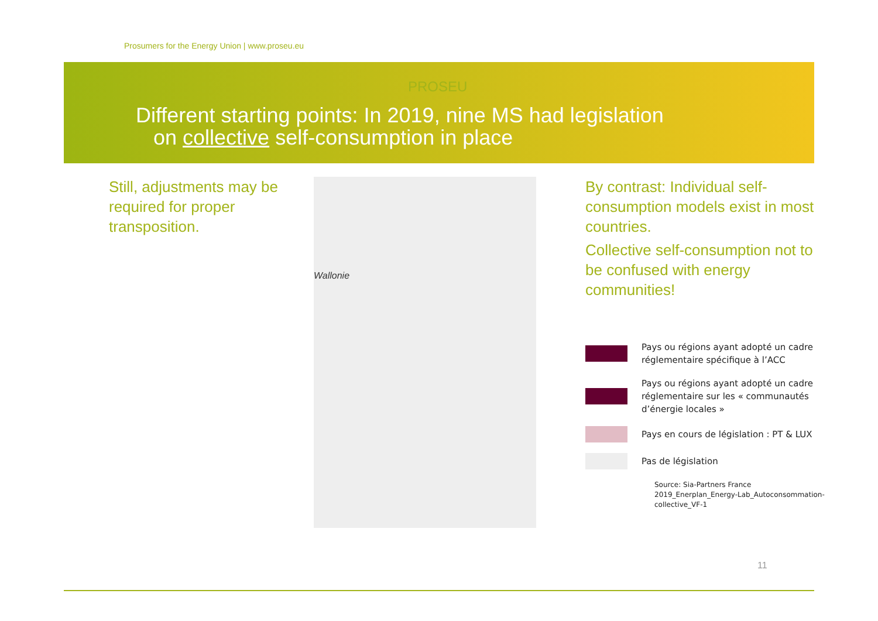Prosumers for the Energy Union | www.proseu.eu
PROSEU
Different starting points: In 2019, nine MS had legislation
on collective self-consumption in place
Still, adjustments may be required for proper transposition.
Wallonie
By contrast: Individual self-consumption models exist in most countries.
Collective self-consumption not to be confused with energy communities!
Pays ou régions ayant adopté un cadre réglementaire spécifique à l’ACC
Pays ou régions ayant adopté un cadre réglementaire sur les « communautés d’énergie locales »
Pays en cours de législation : PT & LUX
Pas de législation
Source: Sia-Partners France 2019_Enerplan_Energy-Lab_Autoconsommation-collective_VF-1
11